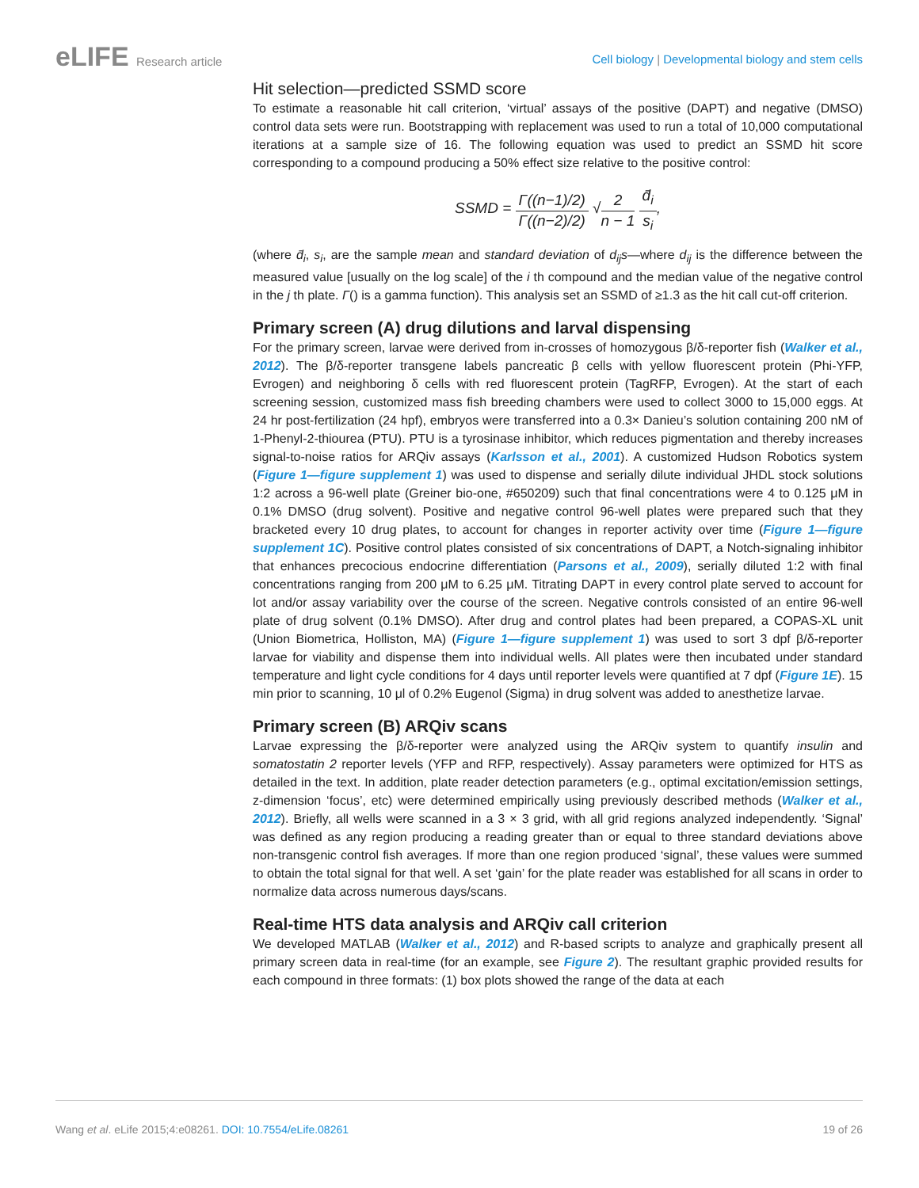eLIFE Research article
Cell biology | Developmental biology and stem cells
Hit selection—predicted SSMD score
To estimate a reasonable hit call criterion, ‘virtual’ assays of the positive (DAPT) and negative (DMSO) control data sets were run. Bootstrapping with replacement was used to run a total of 10,000 computational iterations at a sample size of 16. The following equation was used to predict an SSMD hit score corresponding to a compound producing a 50% effect size relative to the positive control:
SSMD = Γ((n−1)/2) Γ((n−2)/2) √2 n − 1 d̄<sub>i</sub> s<sub>i</sub>,
(where d̄<sub>i</sub>, s<sub>i</sub>, are the sample mean and standard deviation of d<sub>ij</sub>s—where d<sub>ij</sub> is the difference between the measured value [usually on the log scale] of the i th compound and the median value of the negative control in the j th plate. Γ() is a gamma function). This analysis set an SSMD of ≥1.3 as the hit call cut-off criterion.
Primary screen (A) drug dilutions and larval dispensing
For the primary screen, larvae were derived from in-crosses of homozygous β/δ-reporter fish (Walker et al., 2012). The β/δ-reporter transgene labels pancreatic β cells with yellow fluorescent protein (Phi-YFP, Evrogen) and neighboring δ cells with red fluorescent protein (TagRFP, Evrogen). At the start of each screening session, customized mass fish breeding chambers were used to collect 3000 to 15,000 eggs. At 24 hr post-fertilization (24 hpf), embryos were transferred into a 0.3× Danieu’s solution containing 200 nM of 1-Phenyl-2-thiourea (PTU). PTU is a tyrosinase inhibitor, which reduces pigmentation and thereby increases signal-to-noise ratios for ARQiv assays (Karlsson et al., 2001). A customized Hudson Robotics system (Figure 1—figure supplement 1) was used to dispense and serially dilute individual JHDL stock solutions 1:2 across a 96-well plate (Greiner bio-one, #650209) such that final concentrations were 4 to 0.125 μM in 0.1% DMSO (drug solvent). Positive and negative control 96-well plates were prepared such that they bracketed every 10 drug plates, to account for changes in reporter activity over time (Figure 1—figure supplement 1C). Positive control plates consisted of six concentrations of DAPT, a Notch-signaling inhibitor that enhances precocious endocrine differentiation (Parsons et al., 2009), serially diluted 1:2 with final concentrations ranging from 200 μM to 6.25 μM. Titrating DAPT in every control plate served to account for lot and/or assay variability over the course of the screen. Negative controls consisted of an entire 96-well plate of drug solvent (0.1% DMSO). After drug and control plates had been prepared, a COPAS-XL unit (Union Biometrica, Holliston, MA) (Figure 1—figure supplement 1) was used to sort 3 dpf β/δ-reporter larvae for viability and dispense them into individual wells. All plates were then incubated under standard temperature and light cycle conditions for 4 days until reporter levels were quantified at 7 dpf (Figure 1E). 15 min prior to scanning, 10 μl of 0.2% Eugenol (Sigma) in drug solvent was added to anesthetize larvae.
Primary screen (B) ARQiv scans
Larvae expressing the β/δ-reporter were analyzed using the ARQiv system to quantify insulin and somatostatin 2 reporter levels (YFP and RFP, respectively). Assay parameters were optimized for HTS as detailed in the text. In addition, plate reader detection parameters (e.g., optimal excitation/emission settings, z-dimension ‘focus’, etc) were determined empirically using previously described methods (Walker et al., 2012). Briefly, all wells were scanned in a 3 × 3 grid, with all grid regions analyzed independently. ‘Signal’ was defined as any region producing a reading greater than or equal to three standard deviations above non-transgenic control fish averages. If more than one region produced ‘signal’, these values were summed to obtain the total signal for that well. A set ‘gain’ for the plate reader was established for all scans in order to normalize data across numerous days/scans.
Real-time HTS data analysis and ARQiv call criterion
We developed MATLAB (Walker et al., 2012) and R-based scripts to analyze and graphically present all primary screen data in real-time (for an example, see Figure 2). The resultant graphic provided results for each compound in three formats: (1) box plots showed the range of the data at each
Wang et al. eLife 2015;4:e08261. DOI: 10.7554/eLife.08261
19 of 26